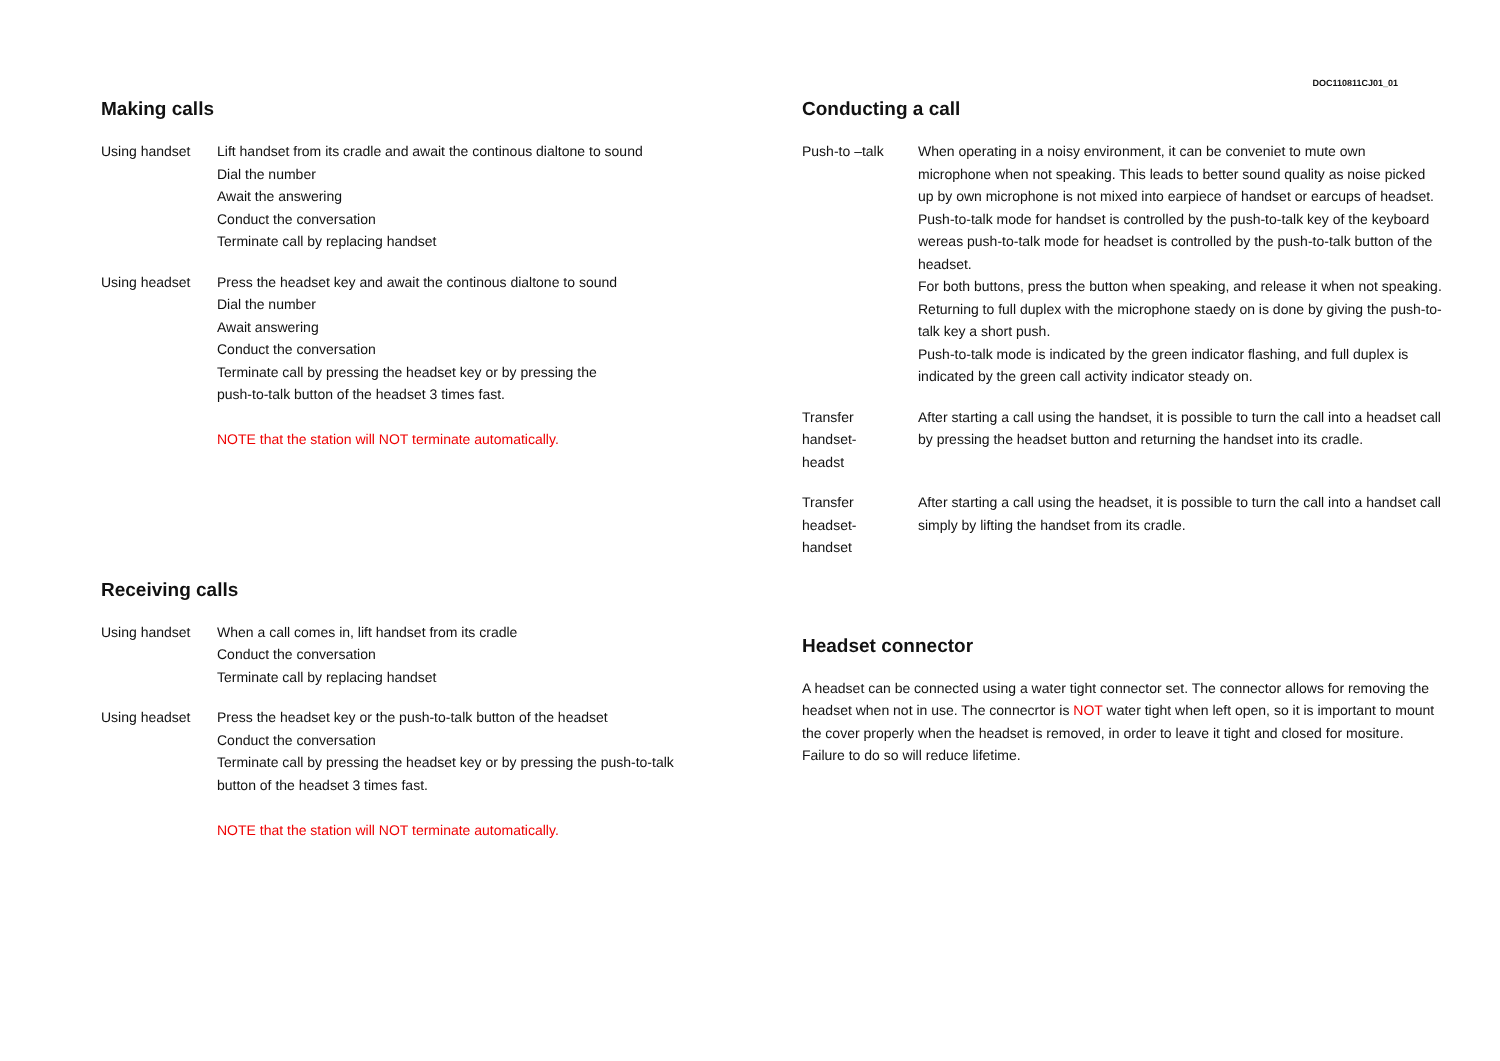Making calls
Using handset Lift handset from its cradle and await the continous dialtone to sound
Dial the number
Await the answering
Conduct the conversation
Terminate call by replacing handset
Using headset Press the headset key and await the continous dialtone to sound
Dial the number
Await answering
Conduct the conversation
Terminate call by pressing the headset key or by pressing the
push-to-talk button of the headset 3 times fast.
NOTE that the station will NOT terminate automatically.
Receiving calls
Using handset When a call comes in, lift handset from its cradle
Conduct the conversation
Terminate call by replacing handset
Using headset Press the headset key or the push-to-talk button of the headset
Conduct the conversation
Terminate call by pressing the headset key or by pressing the push-to-talk
button of the headset 3 times fast.
NOTE that the station will NOT terminate automatically.
DOC110811CJ01_01
Conducting a call
Push-to –talk When operating in a noisy environment, it can be conveniet to mute own microphone when not speaking. This leads to better sound quality as noise picked up by own microphone is not mixed into earpiece of handset or earcups of headset. Push-to-talk mode for handset is controlled by the push-to-talk key of the keyboard wereas push-to-talk mode for headset is controlled by the push-to-talk button of the headset.
For both buttons, press the button when speaking, and release it when not speaking. Returning to full duplex with the microphone staedy on is done by giving the push-to-talk key a short push.
Push-to-talk mode is indicated by the green indicator flashing, and full duplex is indicated by the green call activity indicator steady on.
Transfer
handset-
headst
After starting a call using the handset, it is possible to turn the call into a headset call by pressing the headset button and returning the handset into its cradle.
Transfer
headset-
handset
After starting a call using the headset, it is possible to turn the call into a handset call simply by lifting the handset from its cradle.
Headset connector
A headset can be connected using a water tight connector set. The connector allows for removing the headset when not in use. The connecrtor is NOT water tight when left open, so it is important to mount the cover properly when the headset is removed, in order to leave it tight and closed for mositure. Failure to do so will reduce lifetime.